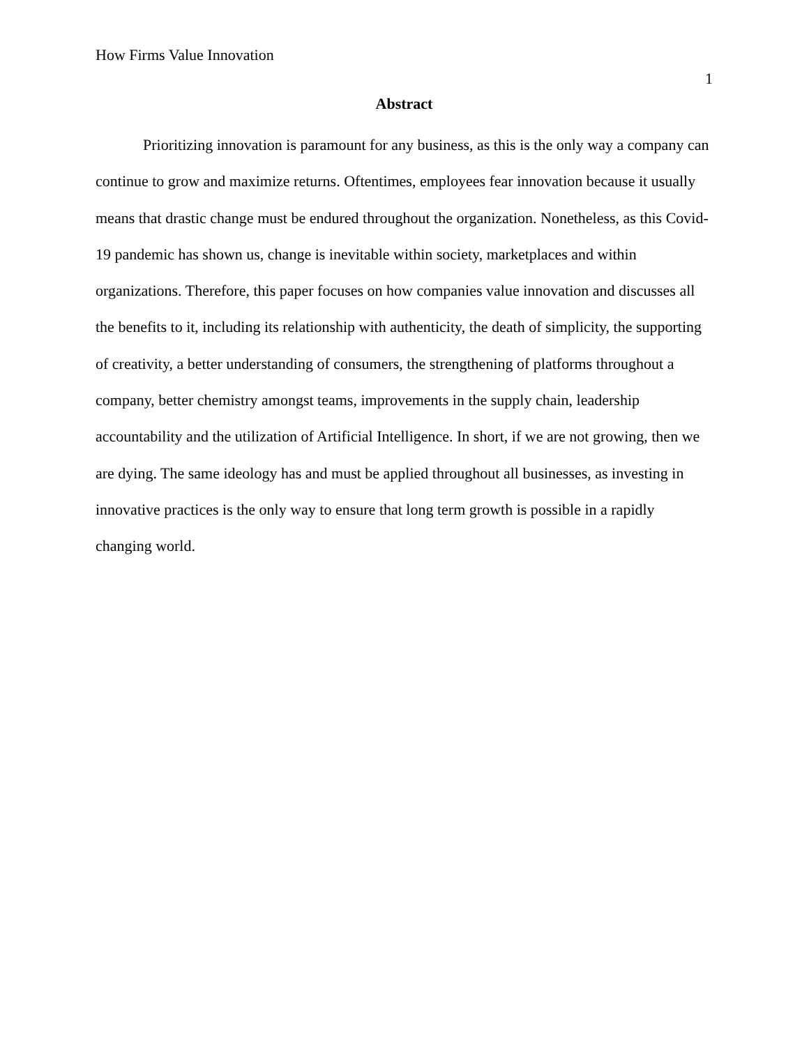How Firms Value Innovation
1
Abstract
Prioritizing innovation is paramount for any business, as this is the only way a company can continue to grow and maximize returns. Oftentimes, employees fear innovation because it usually means that drastic change must be endured throughout the organization. Nonetheless, as this Covid-19 pandemic has shown us, change is inevitable within society, marketplaces and within organizations. Therefore, this paper focuses on how companies value innovation and discusses all the benefits to it, including its relationship with authenticity, the death of simplicity, the supporting of creativity, a better understanding of consumers, the strengthening of platforms throughout a company, better chemistry amongst teams, improvements in the supply chain, leadership accountability and the utilization of Artificial Intelligence. In short, if we are not growing, then we are dying. The same ideology has and must be applied throughout all businesses, as investing in innovative practices is the only way to ensure that long term growth is possible in a rapidly changing world.